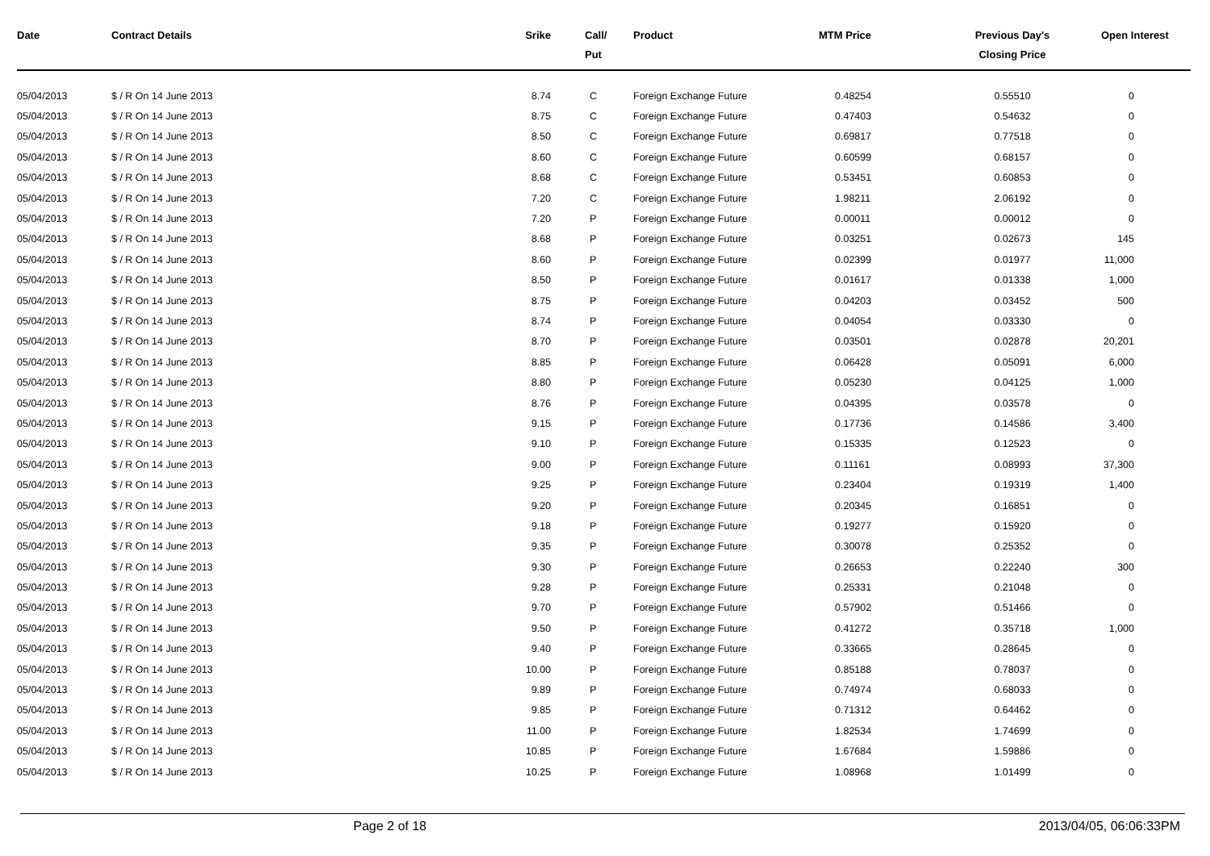| Date | Contract Details | Srike | Call/ Put | Product | MTM Price | Previous Day's Closing Price | Open Interest |
| --- | --- | --- | --- | --- | --- | --- | --- |
| 05/04/2013 | $ / R On 14 June 2013 | 8.74 | C | Foreign Exchange Future | 0.48254 | 0.55510 | 0 |
| 05/04/2013 | $ / R On 14 June 2013 | 8.75 | C | Foreign Exchange Future | 0.47403 | 0.54632 | 0 |
| 05/04/2013 | $ / R On 14 June 2013 | 8.50 | C | Foreign Exchange Future | 0.69817 | 0.77518 | 0 |
| 05/04/2013 | $ / R On 14 June 2013 | 8.60 | C | Foreign Exchange Future | 0.60599 | 0.68157 | 0 |
| 05/04/2013 | $ / R On 14 June 2013 | 8.68 | C | Foreign Exchange Future | 0.53451 | 0.60853 | 0 |
| 05/04/2013 | $ / R On 14 June 2013 | 7.20 | C | Foreign Exchange Future | 1.98211 | 2.06192 | 0 |
| 05/04/2013 | $ / R On 14 June 2013 | 7.20 | P | Foreign Exchange Future | 0.00011 | 0.00012 | 0 |
| 05/04/2013 | $ / R On 14 June 2013 | 8.68 | P | Foreign Exchange Future | 0.03251 | 0.02673 | 145 |
| 05/04/2013 | $ / R On 14 June 2013 | 8.60 | P | Foreign Exchange Future | 0.02399 | 0.01977 | 11,000 |
| 05/04/2013 | $ / R On 14 June 2013 | 8.50 | P | Foreign Exchange Future | 0.01617 | 0.01338 | 1,000 |
| 05/04/2013 | $ / R On 14 June 2013 | 8.75 | P | Foreign Exchange Future | 0.04203 | 0.03452 | 500 |
| 05/04/2013 | $ / R On 14 June 2013 | 8.74 | P | Foreign Exchange Future | 0.04054 | 0.03330 | 0 |
| 05/04/2013 | $ / R On 14 June 2013 | 8.70 | P | Foreign Exchange Future | 0.03501 | 0.02878 | 20,201 |
| 05/04/2013 | $ / R On 14 June 2013 | 8.85 | P | Foreign Exchange Future | 0.06428 | 0.05091 | 6,000 |
| 05/04/2013 | $ / R On 14 June 2013 | 8.80 | P | Foreign Exchange Future | 0.05230 | 0.04125 | 1,000 |
| 05/04/2013 | $ / R On 14 June 2013 | 8.76 | P | Foreign Exchange Future | 0.04395 | 0.03578 | 0 |
| 05/04/2013 | $ / R On 14 June 2013 | 9.15 | P | Foreign Exchange Future | 0.17736 | 0.14586 | 3,400 |
| 05/04/2013 | $ / R On 14 June 2013 | 9.10 | P | Foreign Exchange Future | 0.15335 | 0.12523 | 0 |
| 05/04/2013 | $ / R On 14 June 2013 | 9.00 | P | Foreign Exchange Future | 0.11161 | 0.08993 | 37,300 |
| 05/04/2013 | $ / R On 14 June 2013 | 9.25 | P | Foreign Exchange Future | 0.23404 | 0.19319 | 1,400 |
| 05/04/2013 | $ / R On 14 June 2013 | 9.20 | P | Foreign Exchange Future | 0.20345 | 0.16851 | 0 |
| 05/04/2013 | $ / R On 14 June 2013 | 9.18 | P | Foreign Exchange Future | 0.19277 | 0.15920 | 0 |
| 05/04/2013 | $ / R On 14 June 2013 | 9.35 | P | Foreign Exchange Future | 0.30078 | 0.25352 | 0 |
| 05/04/2013 | $ / R On 14 June 2013 | 9.30 | P | Foreign Exchange Future | 0.26653 | 0.22240 | 300 |
| 05/04/2013 | $ / R On 14 June 2013 | 9.28 | P | Foreign Exchange Future | 0.25331 | 0.21048 | 0 |
| 05/04/2013 | $ / R On 14 June 2013 | 9.70 | P | Foreign Exchange Future | 0.57902 | 0.51466 | 0 |
| 05/04/2013 | $ / R On 14 June 2013 | 9.50 | P | Foreign Exchange Future | 0.41272 | 0.35718 | 1,000 |
| 05/04/2013 | $ / R On 14 June 2013 | 9.40 | P | Foreign Exchange Future | 0.33665 | 0.28645 | 0 |
| 05/04/2013 | $ / R On 14 June 2013 | 10.00 | P | Foreign Exchange Future | 0.85188 | 0.78037 | 0 |
| 05/04/2013 | $ / R On 14 June 2013 | 9.89 | P | Foreign Exchange Future | 0.74974 | 0.68033 | 0 |
| 05/04/2013 | $ / R On 14 June 2013 | 9.85 | P | Foreign Exchange Future | 0.71312 | 0.64462 | 0 |
| 05/04/2013 | $ / R On 14 June 2013 | 11.00 | P | Foreign Exchange Future | 1.82534 | 1.74699 | 0 |
| 05/04/2013 | $ / R On 14 June 2013 | 10.85 | P | Foreign Exchange Future | 1.67684 | 1.59886 | 0 |
| 05/04/2013 | $ / R On 14 June 2013 | 10.25 | P | Foreign Exchange Future | 1.08968 | 1.01499 | 0 |
Page 2 of 18 2013/04/05, 06:06:33PM